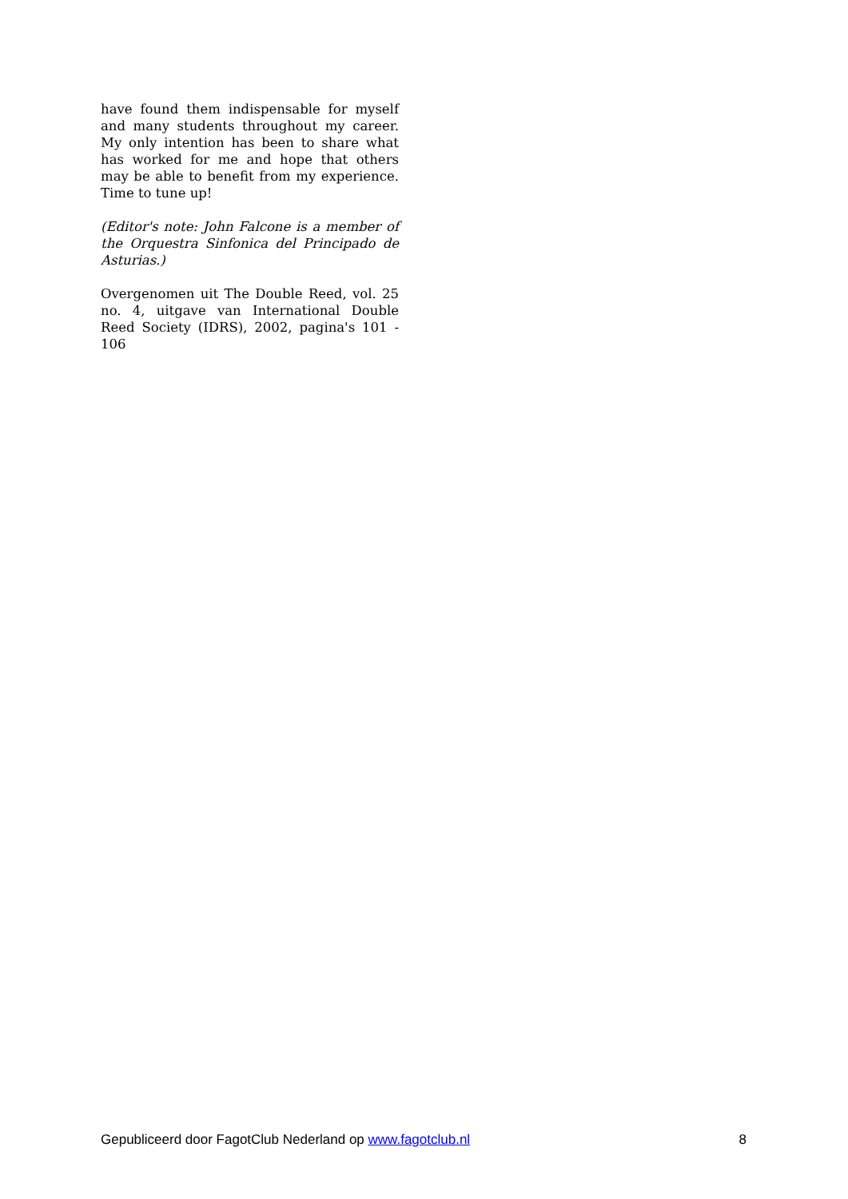have found them indispensable for myself and many students throughout my career. My only intention has been to share what has worked for me and hope that others may be able to benefit from my experience. Time to tune up!
(Editor's note: John Falcone is a member of the Orquestra Sinfonica del Principado de Asturias.)
Overgenomen uit The Double Reed, vol. 25 no. 4, uitgave van International Double Reed Society (IDRS), 2002, pagina's 101 - 106
Gepubliceerd door FagotClub Nederland op www.fagotclub.nl 8